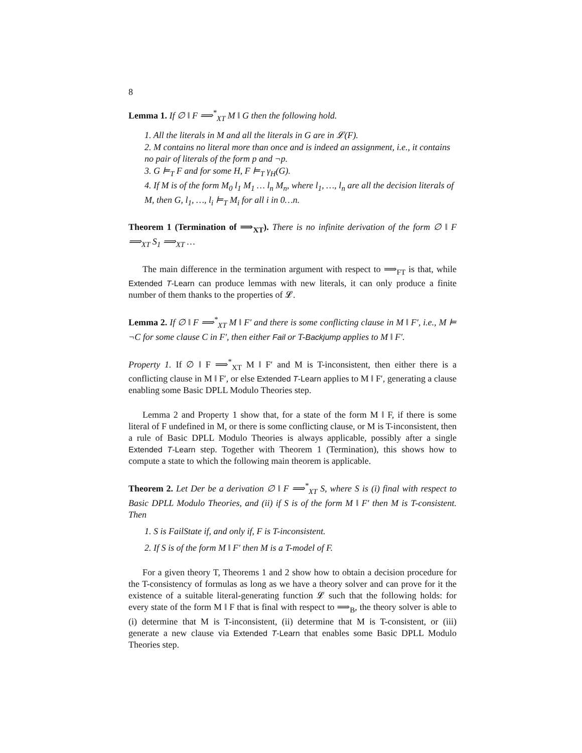8
Lemma 1. If ∅ ‖ F ⟹<sup>*</sup><sub>XT</sub> M ‖ G then the following hold.
1. All the literals in M and all the literals in G are in 𝓛(F).
2. M contains no literal more than once and is indeed an assignment, i.e., it contains no pair of literals of the form p and ¬p.
3. G ⊨<sub>T</sub> F and for some H, F ⊨<sub>T</sub> γ<sub>H</sub>(G).
4. If M is of the form M<sub>0</sub> l<sub>1</sub> M<sub>1</sub> … l<sub>n</sub> M<sub>n</sub>, where l<sub>1</sub>, …, l<sub>n</sub> are all the decision literals of M, then G, l<sub>1</sub>, …, l<sub>i</sub> ⊨<sub>T</sub> M<sub>i</sub> for all i in 0…n.
Theorem 1 (Termination of ⟹<sub>XT</sub>). There is no infinite derivation of the form ∅ ‖ F ⟹<sub>XT</sub> S<sub>1</sub> ⟹<sub>XT</sub> …
The main difference in the termination argument with respect to ⟹<sub>FT</sub> is that, while Extended T-Learn can produce lemmas with new literals, it can only produce a finite number of them thanks to the properties of 𝓛.
Lemma 2. If ∅ ‖ F ⟹<sup>*</sup><sub>XT</sub> M ‖ F′ and there is some conflicting clause in M ‖ F′, i.e., M ⊨ ¬C for some clause C in F′, then either Fail or T-Backjump applies to M ‖ F′.
Property 1. If ∅ ‖ F ⟹<sup>*</sup><sub>XT</sub> M ‖ F′ and M is T-inconsistent, then either there is a conflicting clause in M ‖ F′, or else Extended T-Learn applies to M ‖ F′, generating a clause enabling some Basic DPLL Modulo Theories step.
Lemma 2 and Property 1 show that, for a state of the form M ‖ F, if there is some literal of F undefined in M, or there is some conflicting clause, or M is T-inconsistent, then a rule of Basic DPLL Modulo Theories is always applicable, possibly after a single Extended T-Learn step. Together with Theorem 1 (Termination), this shows how to compute a state to which the following main theorem is applicable.
Theorem 2. Let Der be a derivation ∅ ‖ F ⟹<sup>*</sup><sub>XT</sub> S, where S is (i) final with respect to Basic DPLL Modulo Theories, and (ii) if S is of the form M ‖ F′ then M is T-consistent. Then
1. S is FailState if, and only if, F is T-inconsistent.
2. If S is of the form M ‖ F′ then M is a T-model of F.
For a given theory T, Theorems 1 and 2 show how to obtain a decision procedure for the T-consistency of formulas as long as we have a theory solver and can prove for it the existence of a suitable literal-generating function 𝓛 such that the following holds: for every state of the form M ‖ F that is final with respect to ⟹<sub>B</sub>, the theory solver is able to (i) determine that M is T-inconsistent, (ii) determine that M is T-consistent, or (iii) generate a new clause via Extended T-Learn that enables some Basic DPLL Modulo Theories step.